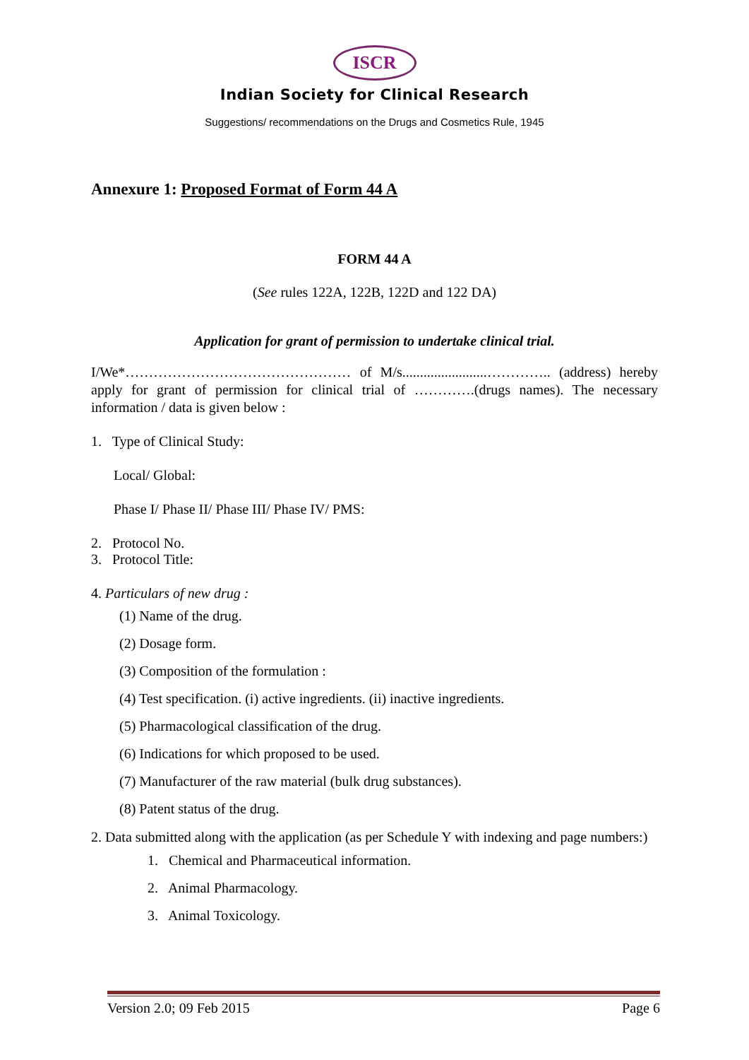ISCR
Indian Society for Clinical Research
Suggestions/ recommendations on the Drugs and Cosmetics Rule, 1945
Annexure 1: Proposed Format of Form 44 A
FORM 44 A
(See rules 122A, 122B, 122D and 122 DA)
Application for grant of permission to undertake clinical trial.
I/We*………………………………………… of M/s........................………….. (address) hereby apply for grant of permission for clinical trial of ………….(drugs names). The necessary information / data is given below :
1. Type of Clinical Study:
Local/ Global:
Phase I/ Phase II/ Phase III/ Phase IV/ PMS:
2. Protocol No.
3. Protocol Title:
4. Particulars of new drug :
(1) Name of the drug.
(2) Dosage form.
(3) Composition of the formulation :
(4) Test specification. (i) active ingredients. (ii) inactive ingredients.
(5) Pharmacological classification of the drug.
(6) Indications for which proposed to be used.
(7) Manufacturer of the raw material (bulk drug substances).
(8) Patent status of the drug.
2. Data submitted along with the application (as per Schedule Y with indexing and page numbers:)
1. Chemical and Pharmaceutical information.
2. Animal Pharmacology.
3. Animal Toxicology.
Version 2.0; 09 Feb 2015 Page 6